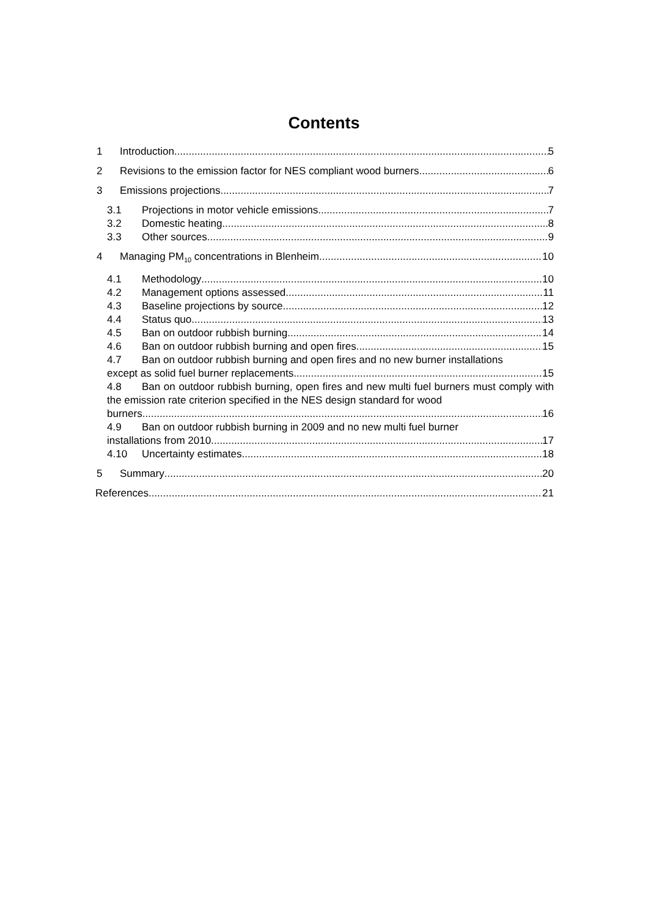Contents
1 Introduction 5
2 Revisions to the emission factor for NES compliant wood burners 6
3 Emissions projections 7
3.1 Projections in motor vehicle emissions 7
3.2 Domestic heating 8
3.3 Other sources 9
4 Managing PM<sub>10</sub> concentrations in Blenheim 10
4.1 Methodology 10
4.2 Management options assessed 11
4.3 Baseline projections by source 12
4.4 Status quo 13
4.5 Ban on outdoor rubbish burning 14
4.6 Ban on outdoor rubbish burning and open fires 15
4.7 Ban on outdoor rubbish burning and open fires and no new burner installations
except as solid fuel burner replacements 15
4.8 Ban on outdoor rubbish burning, open fires and new multi fuel burners must comply with the emission rate criterion specified in the NES design standard for wood
burners 16
4.9 Ban on outdoor rubbish burning in 2009 and no new multi fuel burner
installations from 2010 17
4.10 Uncertainty estimates 18
5 Summary 20
References 21